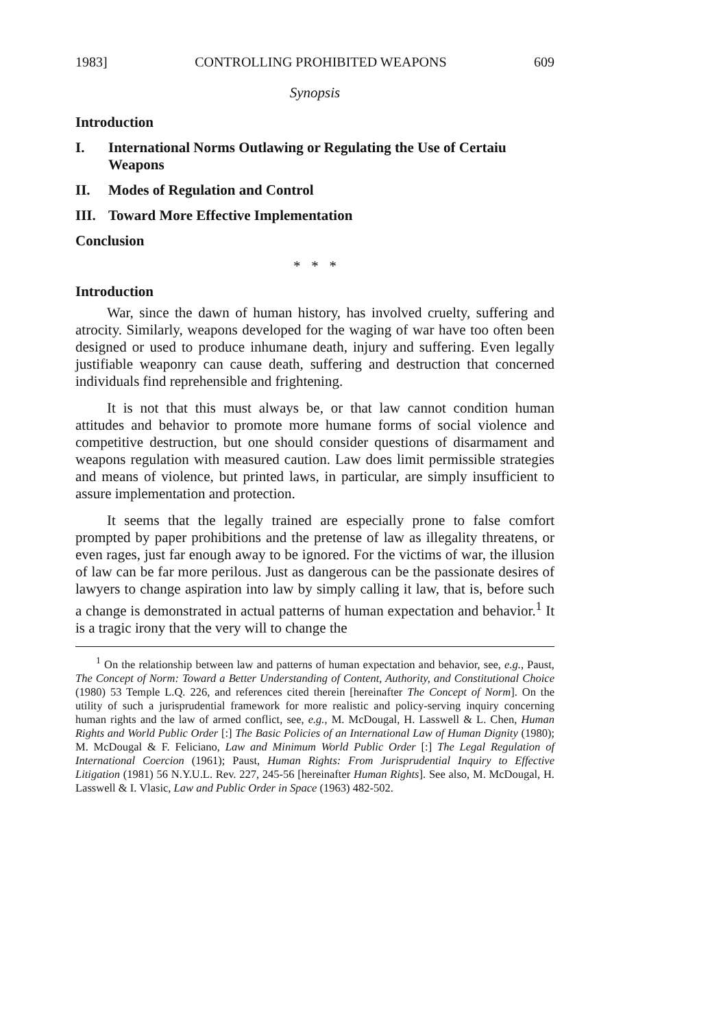1983] CONTROLLING PROHIBITED WEAPONS 609
Synopsis
Introduction
I. International Norms Outlawing or Regulating the Use of Certaiu Weapons
II. Modes of Regulation and Control
III. Toward More Effective Implementation
Conclusion
* * *
Introduction
War, since the dawn of human history, has involved cruelty, suffering and atrocity. Similarly, weapons developed for the waging of war have too often been designed or used to produce inhumane death, injury and suffering. Even legally justifiable weaponry can cause death, suffering and destruction that concerned individuals find reprehensible and frightening.
It is not that this must always be, or that law cannot condition human attitudes and behavior to promote more humane forms of social violence and competitive destruction, but one should consider questions of disarmament and weapons regulation with measured caution. Law does limit permissible strategies and means of violence, but printed laws, in particular, are simply insufficient to assure implementation and protection.
It seems that the legally trained are especially prone to false comfort prompted by paper prohibitions and the pretense of law as illegality threatens, or even rages, just far enough away to be ignored. For the victims of war, the illusion of law can be far more perilous. Just as dangerous can be the passionate desires of lawyers to change aspiration into law by simply calling it law, that is, before such a change is demonstrated in actual patterns of human expectation and behavior.<sup>1</sup> It is a tragic irony that the very will to change the
<sup>1</sup> On the relationship between law and patterns of human expectation and behavior, see, e.g., Paust, The Concept of Norm: Toward a Better Understanding of Content, Authority, and Constitutional Choice (1980) 53 Temple L.Q. 226, and references cited therein [hereinafter The Concept of Norm]. On the utility of such a jurisprudential framework for more realistic and policy-serving inquiry concerning human rights and the law of armed conflict, see, e.g., M. McDougal, H. Lasswell & L. Chen, Human Rights and World Public Order [:] The Basic Policies of an International Law of Human Dignity (1980); M. McDougal & F. Feliciano, Law and Minimum World Public Order [:] The Legal Regulation of International Coercion (1961); Paust, Human Rights: From Jurisprudential Inquiry to Effective Litigation (1981) 56 N.Y.U.L. Rev. 227, 245-56 [hereinafter Human Rights]. See also, M. McDougal, H. Lasswell & I. Vlasic, Law and Public Order in Space (1963) 482-502.